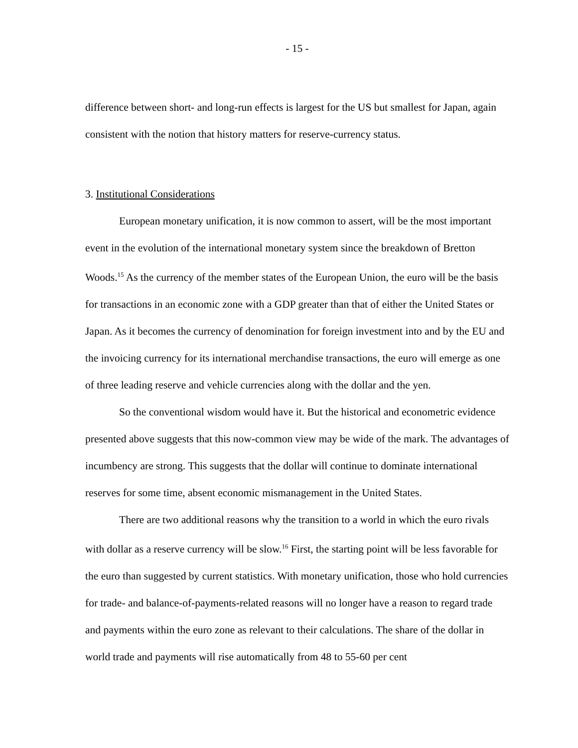- 15 -
difference between short- and long-run effects is largest for the US but smallest for Japan, again consistent with the notion that history matters for reserve-currency status.
3. Institutional Considerations
European monetary unification, it is now common to assert, will be the most important event in the evolution of the international monetary system since the breakdown of Bretton Woods.<sup>15</sup> As the currency of the member states of the European Union, the euro will be the basis for transactions in an economic zone with a GDP greater than that of either the United States or Japan. As it becomes the currency of denomination for foreign investment into and by the EU and the invoicing currency for its international merchandise transactions, the euro will emerge as one of three leading reserve and vehicle currencies along with the dollar and the yen.
So the conventional wisdom would have it. But the historical and econometric evidence presented above suggests that this now-common view may be wide of the mark. The advantages of incumbency are strong. This suggests that the dollar will continue to dominate international reserves for some time, absent economic mismanagement in the United States.
There are two additional reasons why the transition to a world in which the euro rivals with dollar as a reserve currency will be slow.<sup>16</sup> First, the starting point will be less favorable for the euro than suggested by current statistics. With monetary unification, those who hold currencies for trade- and balance-of-payments-related reasons will no longer have a reason to regard trade and payments within the euro zone as relevant to their calculations. The share of the dollar in world trade and payments will rise automatically from 48 to 55-60 per cent